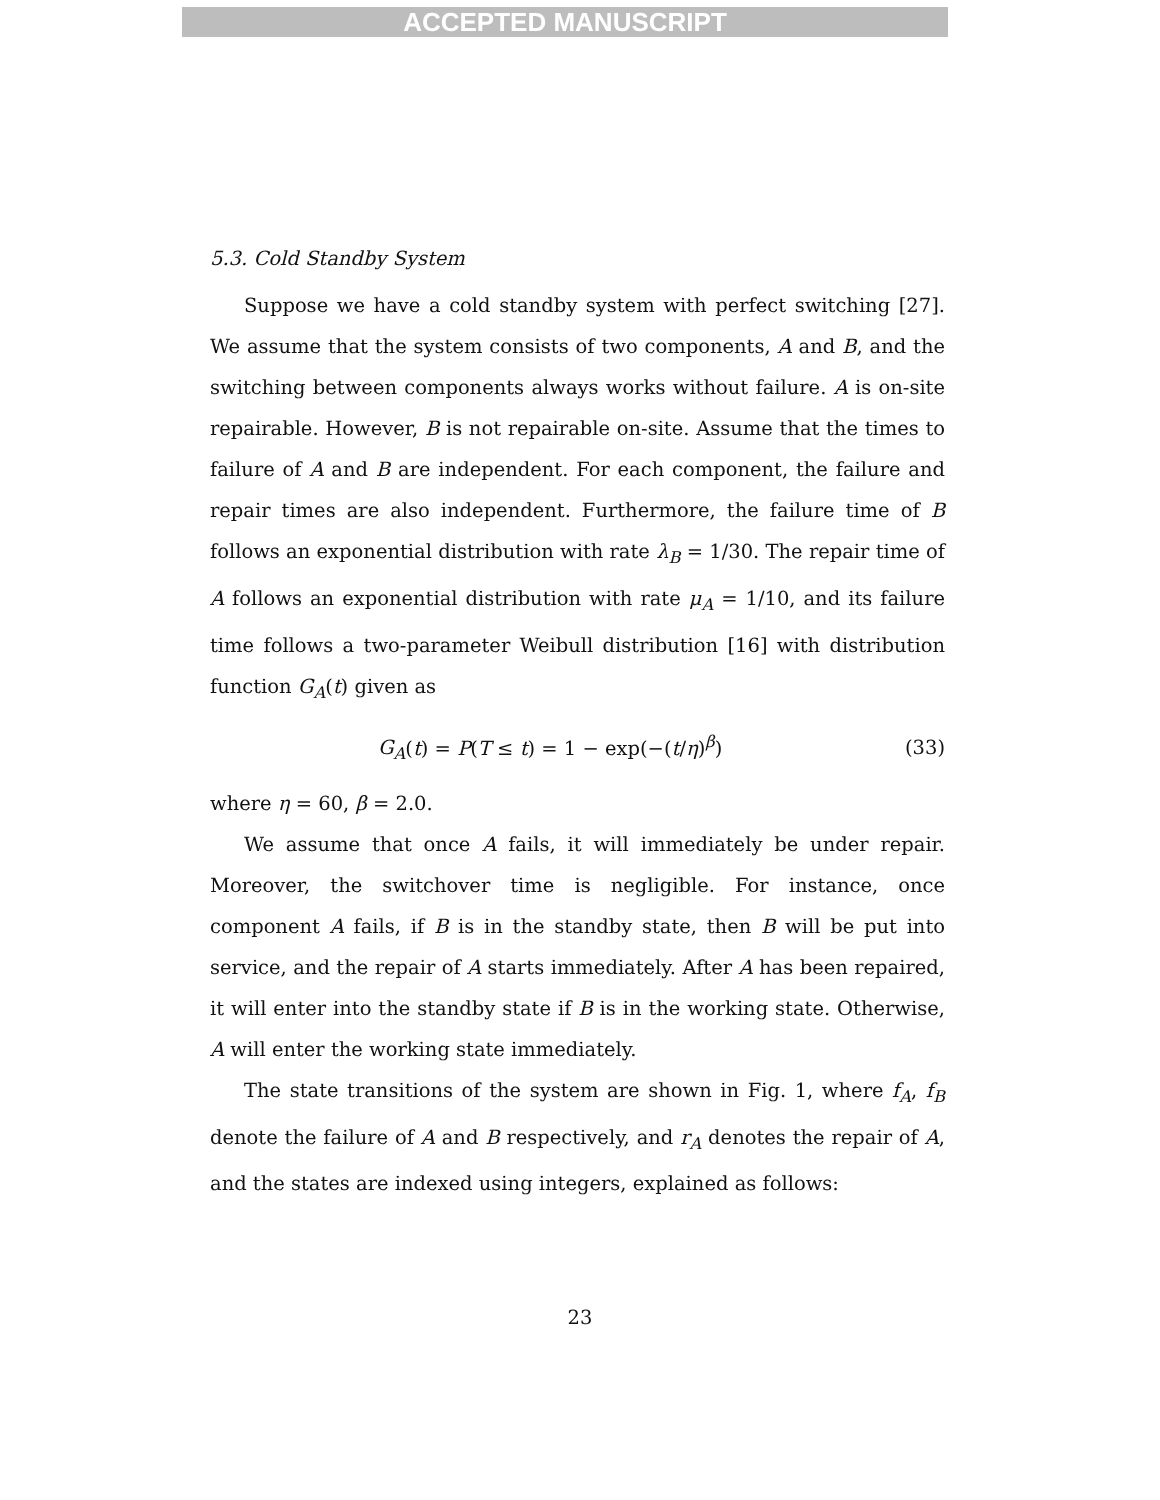ACCEPTED MANUSCRIPT
5.3. Cold Standby System
Suppose we have a cold standby system with perfect switching [27]. We assume that the system consists of two components, A and B, and the switching between components always works without failure. A is on-site repairable. However, B is not repairable on-site. Assume that the times to failure of A and B are independent. For each component, the failure and repair times are also independent. Furthermore, the failure time of B follows an exponential distribution with rate λ<sub>B</sub> = 1/30. The repair time of A follows an exponential distribution with rate μ<sub>A</sub> = 1/10, and its failure time follows a two-parameter Weibull distribution [16] with distribution function G<sub>A</sub>(t) given as
G<sub>A</sub>(t) = P(T ≤ t) = 1 − exp(−(t/η)<sup>β</sup>) (33)
where η = 60, β = 2.0.
We assume that once A fails, it will immediately be under repair. Moreover, the switchover time is negligible. For instance, once component A fails, if B is in the standby state, then B will be put into service, and the repair of A starts immediately. After A has been repaired, it will enter into the standby state if B is in the working state. Otherwise, A will enter the working state immediately.
The state transitions of the system are shown in Fig. 1, where f<sub>A</sub>, f<sub>B</sub> denote the failure of A and B respectively, and r<sub>A</sub> denotes the repair of A, and the states are indexed using integers, explained as follows:
23